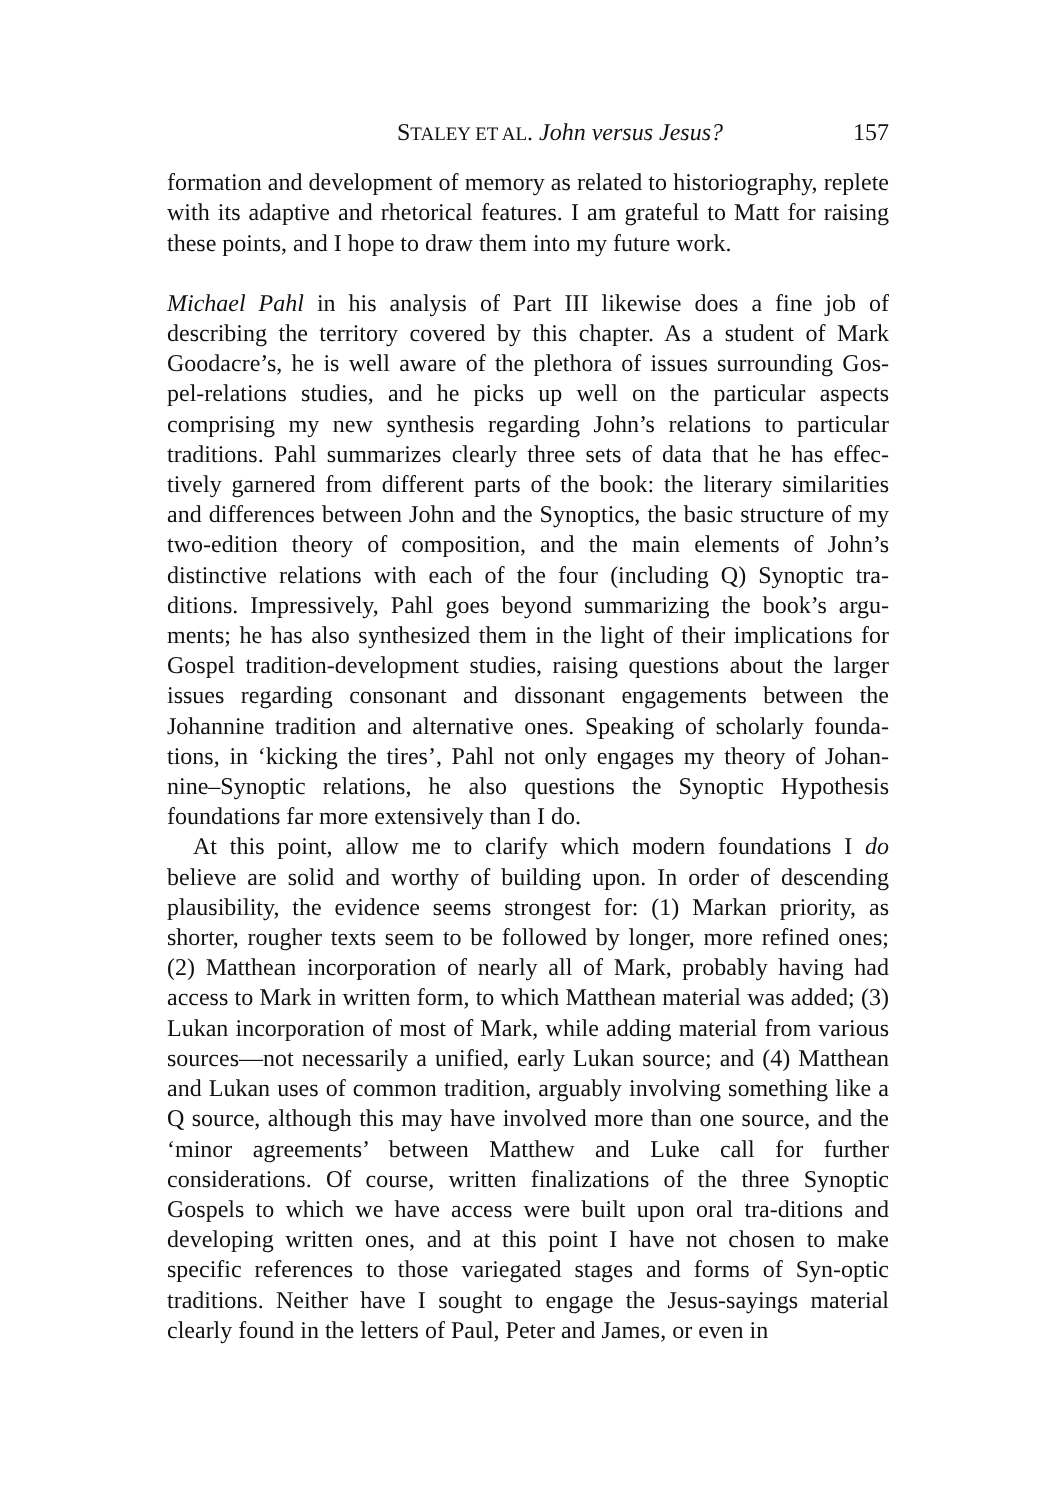STALEY ET AL. John versus Jesus? 157
formation and development of memory as related to historiography, replete with its adaptive and rhetorical features. I am grateful to Matt for raising these points, and I hope to draw them into my future work.
Michael Pahl in his analysis of Part III likewise does a fine job of describing the territory covered by this chapter. As a student of Mark Goodacre’s, he is well aware of the plethora of issues surrounding Gos-pel-relations studies, and he picks up well on the particular aspects comprising my new synthesis regarding John’s relations to particular traditions. Pahl summarizes clearly three sets of data that he has effec-tively garnered from different parts of the book: the literary similarities and differences between John and the Synoptics, the basic structure of my two-edition theory of composition, and the main elements of John’s distinctive relations with each of the four (including Q) Synoptic tra-ditions. Impressively, Pahl goes beyond summarizing the book’s argu-ments; he has also synthesized them in the light of their implications for Gospel tradition-development studies, raising questions about the larger issues regarding consonant and dissonant engagements between the Johannine tradition and alternative ones. Speaking of scholarly founda-tions, in ‘kicking the tires’, Pahl not only engages my theory of Johan-nine–Synoptic relations, he also questions the Synoptic Hypothesis foundations far more extensively than I do.
At this point, allow me to clarify which modern foundations I do believe are solid and worthy of building upon. In order of descending plausibility, the evidence seems strongest for: (1) Markan priority, as shorter, rougher texts seem to be followed by longer, more refined ones; (2) Matthean incorporation of nearly all of Mark, probably having had access to Mark in written form, to which Matthean material was added; (3) Lukan incorporation of most of Mark, while adding material from various sources—not necessarily a unified, early Lukan source; and (4) Matthean and Lukan uses of common tradition, arguably involving something like a Q source, although this may have involved more than one source, and the ‘minor agreements’ between Matthew and Luke call for further considerations. Of course, written finalizations of the three Synoptic Gospels to which we have access were built upon oral tra-ditions and developing written ones, and at this point I have not chosen to make specific references to those variegated stages and forms of Syn-optic traditions. Neither have I sought to engage the Jesus-sayings material clearly found in the letters of Paul, Peter and James, or even in